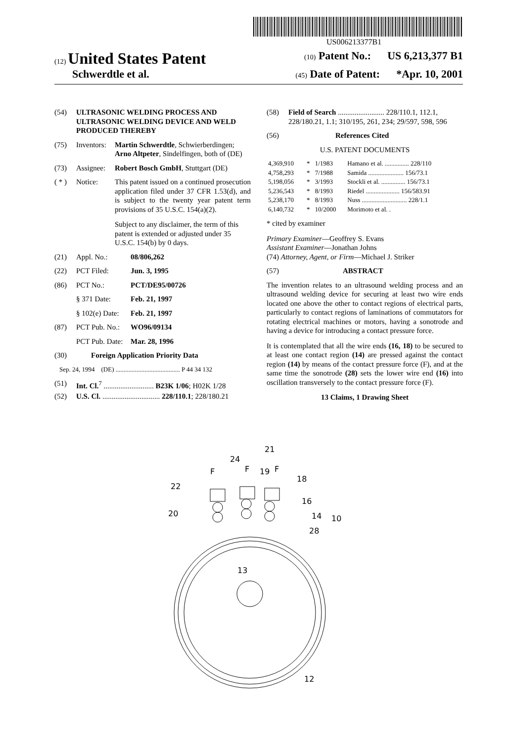US006213377B1
(12) United States Patent (10) Patent No.: US 6,213,377 B1
Schwerdtle et al. (45) Date of Patent: *Apr. 10, 2001
(54) ULTRASONIC WELDING PROCESS AND ULTRASONIC WELDING DEVICE AND WELD PRODUCED THEREBY
(75) Inventors: Martin Schwerdtle, Schwierberdingen; Arno Altpeter, Sindelfingen, both of (DE)
(73) Assignee: Robert Bosch GmbH, Stuttgart (DE)
( * ) Notice: This patent issued on a continued prosecution application filed under 37 CFR 1.53(d), and is subject to the twenty year patent term provisions of 35 U.S.C. 154(a)(2).
Subject to any disclaimer, the term of this patent is extended or adjusted under 35 U.S.C. 154(b) by 0 days.
(21) Appl. No.: 08/806,262
(22) PCT Filed: Jun. 3, 1995
(86) PCT No.: PCT/DE95/00726
§ 371 Date: Feb. 21, 1997
§ 102(e) Date: Feb. 21, 1997
(87) PCT Pub. No.: WO96/09134
PCT Pub. Date: Mar. 28, 1996
(30) Foreign Application Priority Data
Sep. 24, 1994 (DE) ........................................ P 44 34 132
(51) Int. Cl.<sup>7</sup> ........................... B23K 1/06; H02K 1/28
(52) U.S. Cl. ............................... 228/110.1; 228/180.21
(58) Field of Search ......................... 228/110.1, 112.1, 228/180.21, 1.1; 310/195, 261, 234; 29/597, 598, 596
(56) References Cited
U.S. PATENT DOCUMENTS
| 4,369,910 | * | 1/1983 | Hamano et al. ............... 228/110 |
| 4,758,293 | * | 7/1988 | Samida ...................... 156/73.1 |
| 5,198,056 | * | 3/1993 | Stockli et al. ............... 156/73.1 |
| 5,236,543 | * | 8/1993 | Riedel ..................... 156/583.91 |
| 5,238,170 | * | 8/1993 | Nuss ............................ 228/1.1 |
| 6,140,732 | * | 10/2000 | Morimoto et al. . |
* cited by examiner
Primary Examiner—Geoffrey S. Evans
Assistant Examiner—Jonathan Johns
(74) Attorney, Agent, or Firm—Michael J. Striker
(57) ABSTRACT
The invention relates to an ultrasound welding process and an ultrasound welding device for securing at least two wire ends located one above the other to contact regions of electrical parts, particularly to contact regions of laminations of commutators for rotating electrical machines or motors, having a sonotrode and having a device for introducing a contact pressure force.
It is contemplated that all the wire ends (16, 18) to be secured to at least one contact region (14) are pressed against the contact region (14) by means of the contact pressure force (F), and at the same time the sonotrode (28) sets the lower wire end (16) into oscillation transversely to the contact pressure force (F).
13 Claims, 1 Drawing Sheet
F
F
F
19
24
21
18
16
14
10
28
22
20
13
12